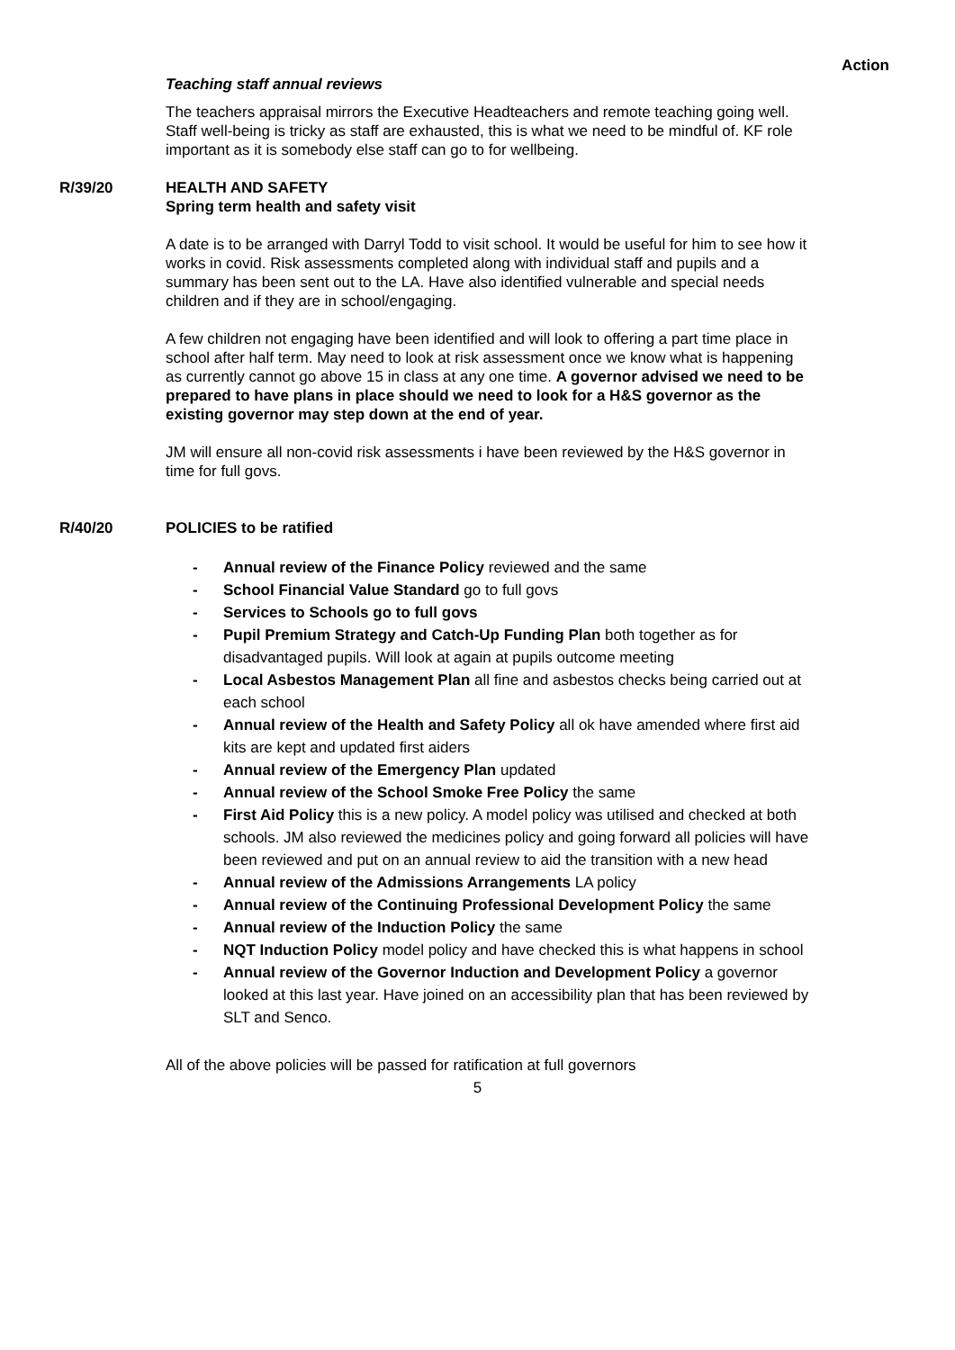Action
Teaching staff annual reviews
The teachers appraisal mirrors the Executive Headteachers and remote teaching going well. Staff well-being is tricky as staff are exhausted, this is what we need to be mindful of. KF role important as it is somebody else staff can go to for wellbeing.
R/39/20 HEALTH AND SAFETY
Spring term health and safety visit
A date is to be arranged with Darryl Todd to visit school. It would be useful for him to see how it works in covid. Risk assessments completed along with individual staff and pupils and a summary has been sent out to the LA. Have also identified vulnerable and special needs children and if they are in school/engaging.
A few children not engaging have been identified and will look to offering a part time place in school after half term. May need to look at risk assessment once we know what is happening as currently cannot go above 15 in class at any one time. A governor advised we need to be prepared to have plans in place should we need to look for a H&S governor as the existing governor may step down at the end of year.
JM will ensure all non-covid risk assessments i have been reviewed by the H&S governor in time for full govs.
R/40/20 POLICIES to be ratified
- Annual review of the Finance Policy reviewed and the same
- School Financial Value Standard go to full govs
- Services to Schools go to full govs
- Pupil Premium Strategy and Catch-Up Funding Plan both together as for disadvantaged pupils. Will look at again at pupils outcome meeting
- Local Asbestos Management Plan all fine and asbestos checks being carried out at each school
- Annual review of the Health and Safety Policy all ok have amended where first aid kits are kept and updated first aiders
- Annual review of the Emergency Plan updated
- Annual review of the School Smoke Free Policy the same
- First Aid Policy this is a new policy. A model policy was utilised and checked at both schools. JM also reviewed the medicines policy and going forward all policies will have been reviewed and put on an annual review to aid the transition with a new head
- Annual review of the Admissions Arrangements LA policy
- Annual review of the Continuing Professional Development Policy the same
- Annual review of the Induction Policy the same
- NQT Induction Policy model policy and have checked this is what happens in school
- Annual review of the Governor Induction and Development Policy a governor looked at this last year. Have joined on an accessibility plan that has been reviewed by SLT and Senco.
All of the above policies will be passed for ratification at full governors
5